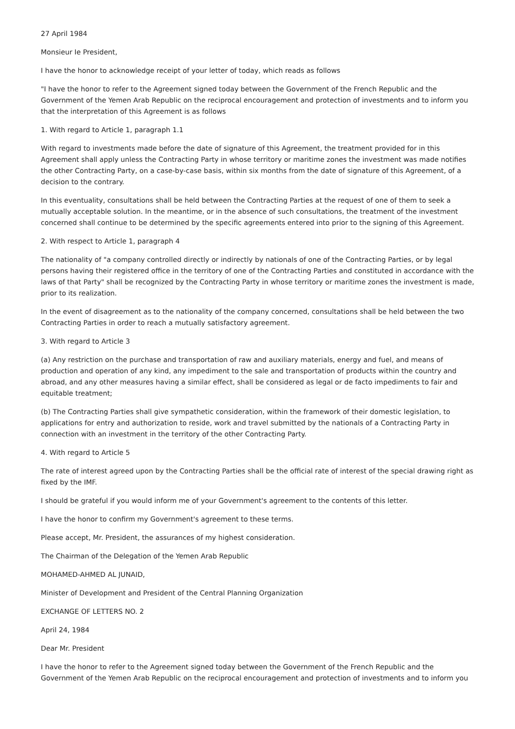27 April 1984
Monsieur Ie President,
I have the honor to acknowledge receipt of your letter of today, which reads as follows
"I have the honor to refer to the Agreement signed today between the Government of the French Republic and the Government of the Yemen Arab Republic on the reciprocal encouragement and protection of investments and to inform you that the interpretation of this Agreement is as follows
1. With regard to Article 1, paragraph 1.1
With regard to investments made before the date of signature of this Agreement, the treatment provided for in this Agreement shall apply unless the Contracting Party in whose territory or maritime zones the investment was made notifies the other Contracting Party, on a case-by-case basis, within six months from the date of signature of this Agreement, of a decision to the contrary.
In this eventuality, consultations shall be held between the Contracting Parties at the request of one of them to seek a mutually acceptable solution. In the meantime, or in the absence of such consultations, the treatment of the investment concerned shall continue to be determined by the specific agreements entered into prior to the signing of this Agreement.
2. With respect to Article 1, paragraph 4
The nationality of "a company controlled directly or indirectly by nationals of one of the Contracting Parties, or by legal persons having their registered office in the territory of one of the Contracting Parties and constituted in accordance with the laws of that Party" shall be recognized by the Contracting Party in whose territory or maritime zones the investment is made, prior to its realization.
In the event of disagreement as to the nationality of the company concerned, consultations shall be held between the two Contracting Parties in order to reach a mutually satisfactory agreement.
3. With regard to Article 3
(a) Any restriction on the purchase and transportation of raw and auxiliary materials, energy and fuel, and means of production and operation of any kind, any impediment to the sale and transportation of products within the country and abroad, and any other measures having a similar effect, shall be considered as legal or de facto impediments to fair and equitable treatment;
(b) The Contracting Parties shall give sympathetic consideration, within the framework of their domestic legislation, to applications for entry and authorization to reside, work and travel submitted by the nationals of a Contracting Party in connection with an investment in the territory of the other Contracting Party.
4. With regard to Article 5
The rate of interest agreed upon by the Contracting Parties shall be the official rate of interest of the special drawing right as fixed by the IMF.
I should be grateful if you would inform me of your Government's agreement to the contents of this letter.
I have the honor to confirm my Government's agreement to these terms.
Please accept, Mr. President, the assurances of my highest consideration.
The Chairman of the Delegation of the Yemen Arab Republic
MOHAMED-AHMED AL JUNAID,
Minister of Development and President of the Central Planning Organization
EXCHANGE OF LETTERS NO. 2
April 24, 1984
Dear Mr. President
I have the honor to refer to the Agreement signed today between the Government of the French Republic and the Government of the Yemen Arab Republic on the reciprocal encouragement and protection of investments and to inform you